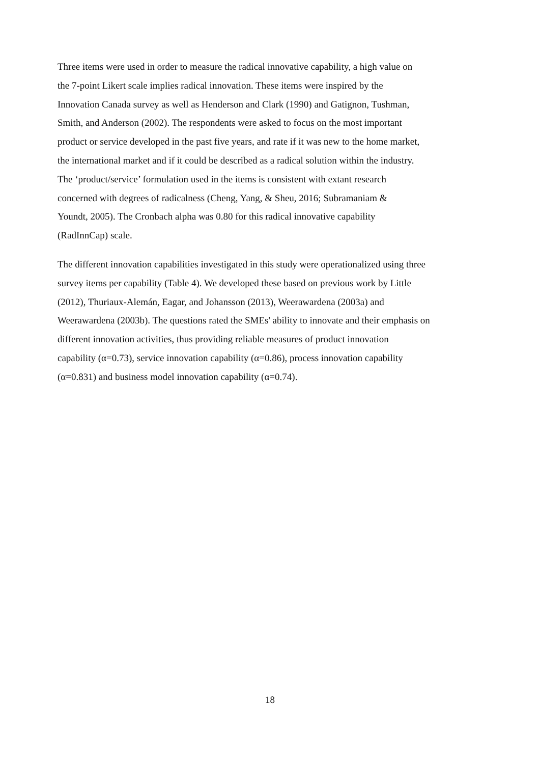Three items were used in order to measure the radical innovative capability, a high value on
the 7-point Likert scale implies radical innovation. These items were inspired by the
Innovation Canada survey as well as Henderson and Clark (1990) and Gatignon, Tushman,
Smith, and Anderson (2002). The respondents were asked to focus on the most important
product or service developed in the past five years, and rate if it was new to the home market,
the international market and if it could be described as a radical solution within the industry.
The ‘product/service’ formulation used in the items is consistent with extant research
concerned with degrees of radicalness (Cheng, Yang, & Sheu, 2016; Subramaniam &
Youndt, 2005). The Cronbach alpha was 0.80 for this radical innovative capability
(RadInnCap) scale.
The different innovation capabilities investigated in this study were operationalized using three
survey items per capability (Table 4). We developed these based on previous work by Little
(2012), Thuriaux-Alemán, Eagar, and Johansson (2013), Weerawardena (2003a) and
Weerawardena (2003b). The questions rated the SMEs' ability to innovate and their emphasis on
different innovation activities, thus providing reliable measures of product innovation
capability (α=0.73), service innovation capability (α=0.86), process innovation capability
(α=0.831) and business model innovation capability (α=0.74).
18